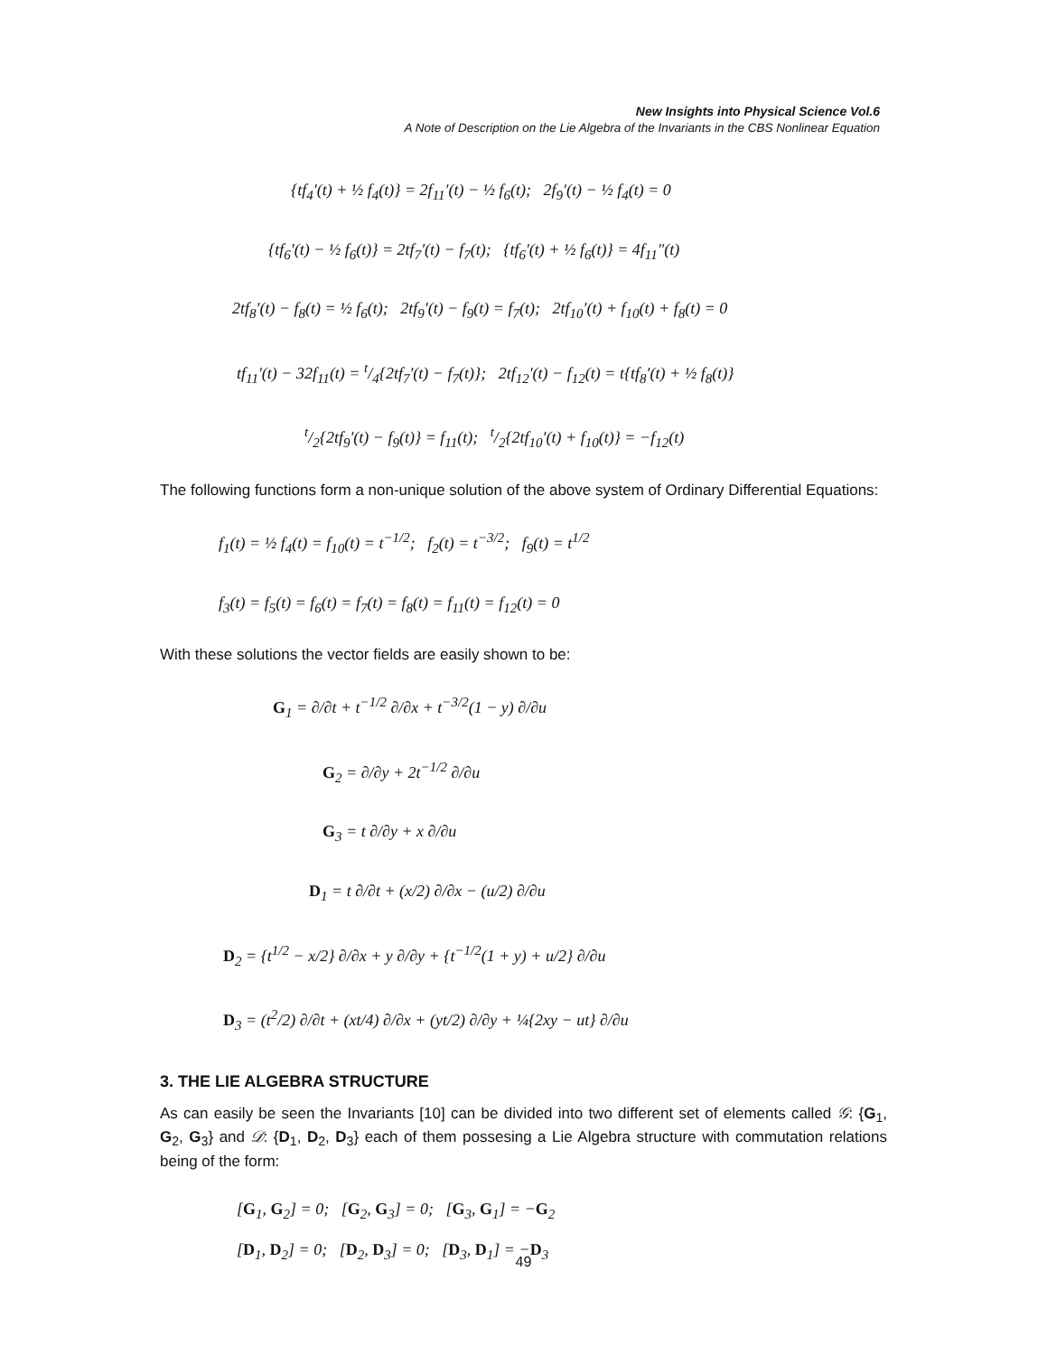New Insights into Physical Science Vol.6
A Note of Description on the Lie Algebra of the Invariants in the CBS Nonlinear Equation
{tf<sub>4</sub>′(t) + ½ f<sub>4</sub>(t)} = 2f<sub>11</sub>′(t) − ½ f<sub>6</sub>(t); 2f<sub>9</sub>′(t) − ½ f<sub>4</sub>(t) = 0
{tf<sub>6</sub>′(t) − ½ f<sub>6</sub>(t)} = 2tf<sub>7</sub>′(t) − f<sub>7</sub>(t); {tf<sub>6</sub>′(t) + ½ f<sub>6</sub>(t)} = 4f<sub>11</sub>″(t)
2tf<sub>8</sub>′(t) − f<sub>8</sub>(t) = ½ f<sub>6</sub>(t); 2tf<sub>9</sub>′(t) − f<sub>9</sub>(t) = f<sub>7</sub>(t); 2tf<sub>10</sub>′(t) + f<sub>10</sub>(t) + f<sub>8</sub>(t) = 0
tf<sub>11</sub>′(t) − 32f<sub>11</sub>(t) = t/4{2tf<sub>7</sub>′(t) − f<sub>7</sub>(t)}; 2tf<sub>12</sub>′(t) − f<sub>12</sub>(t) = t{tf<sub>8</sub>′(t) + ½ f<sub>8</sub>(t)}
t/2{2tf<sub>9</sub>′(t) − f<sub>9</sub>(t)} = f<sub>11</sub>(t); t/2{2tf<sub>10</sub>′(t) + f<sub>10</sub>(t)} = −f<sub>12</sub>(t)
The following functions form a non-unique solution of the above system of Ordinary Differential Equations:
f<sub>1</sub>(t) = ½ f<sub>4</sub>(t) = f<sub>10</sub>(t) = t<sup>−1/2</sup>; f<sub>2</sub>(t) = t<sup>−3/2</sup>; f<sub>9</sub>(t) = t<sup>1/2</sup>
f<sub>3</sub>(t) = f<sub>5</sub>(t) = f<sub>6</sub>(t) = f<sub>7</sub>(t) = f<sub>8</sub>(t) = f<sub>11</sub>(t) = f<sub>12</sub>(t) = 0
With these solutions the vector fields are easily shown to be:
G<sub>1</sub> = ∂/∂t + t<sup>−1/2</sup> ∂/∂x + t<sup>−3/2</sup>(1 − y) ∂/∂u
G<sub>2</sub> = ∂/∂y + 2t<sup>−1/2</sup> ∂/∂u
G<sub>3</sub> = t ∂/∂y + x ∂/∂u
D<sub>1</sub> = t ∂/∂t + (x/2) ∂/∂x − (u/2) ∂/∂u
D<sub>2</sub> = {t<sup>1/2</sup> − x/2} ∂/∂x + y ∂/∂y + {t<sup>−1/2</sup>(1 + y) + u/2} ∂/∂u
D<sub>3</sub> = (t<sup>2</sup>/2) ∂/∂t + (xt/4) ∂/∂x + (yt/2) ∂/∂y + ¼{2xy − ut} ∂/∂u
3. THE LIE ALGEBRA STRUCTURE
As can easily be seen the Invariants [10] can be divided into two different set of elements called 𝒢: {G<sub>1</sub>, G<sub>2</sub>, G<sub>3</sub>} and 𝒟: {D<sub>1</sub>, D<sub>2</sub>, D<sub>3</sub>} each of them possesing a Lie Algebra structure with commutation relations being of the form:
[G<sub>1</sub>, G<sub>2</sub>] = 0; [G<sub>2</sub>, G<sub>3</sub>] = 0; [G<sub>3</sub>, G<sub>1</sub>] = −G<sub>2</sub>
[D<sub>1</sub>, D<sub>2</sub>] = 0; [D<sub>2</sub>, D<sub>3</sub>] = 0; [D<sub>3</sub>, D<sub>1</sub>] = −D<sub>3</sub>
49